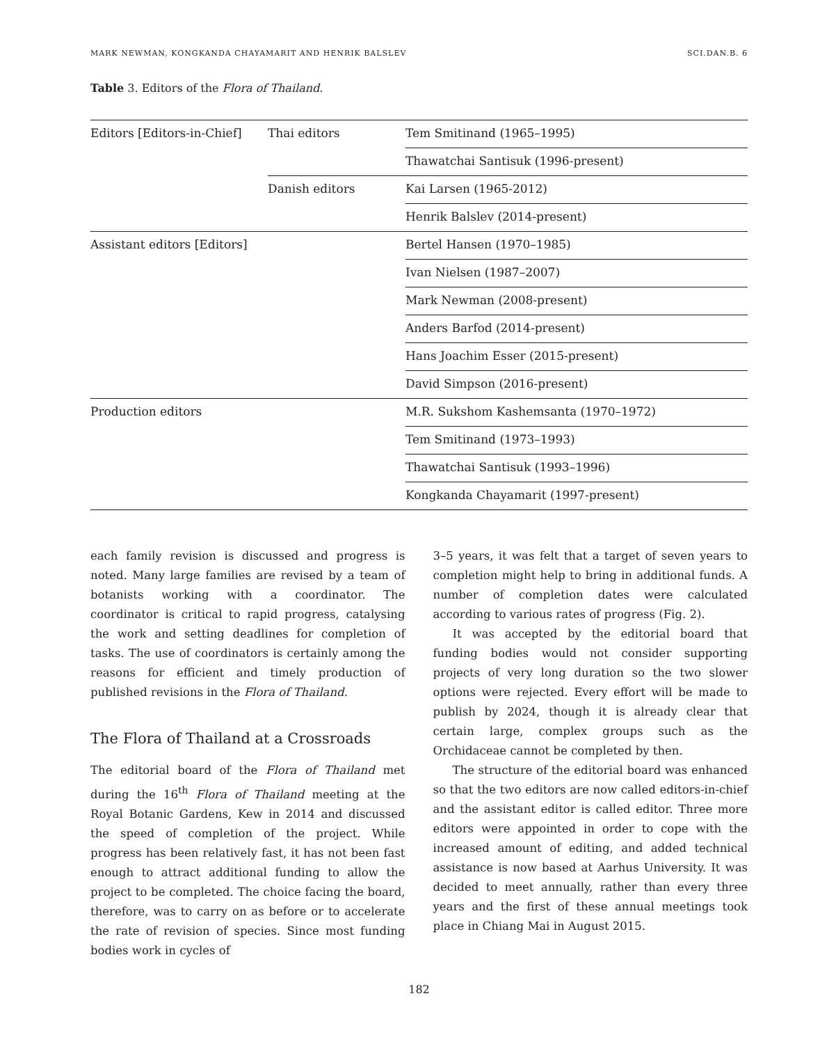MARK NEWMAN, KONGKANDA CHAYAMARIT AND HENRIK BALSLEV SCI.DAN.B. 6
Table 3. Editors of the Flora of Thailand.
| Editors [Editors-in-Chief] | Thai editors | Tem Smitinand (1965–1995) |
| | | Thawatchai Santisuk (1996-present) |
| | Danish editors | Kai Larsen (1965-2012) |
| | | Henrik Balslev (2014-present) |
| Assistant editors [Editors] | | Bertel Hansen (1970–1985) |
| | | Ivan Nielsen (1987–2007) |
| | | Mark Newman (2008-present) |
| | | Anders Barfod (2014-present) |
| | | Hans Joachim Esser (2015-present) |
| | | David Simpson (2016-present) |
| Production editors | | M.R. Sukshom Kashemsanta (1970–1972) |
| | | Tem Smitinand (1973–1993) |
| | | Thawatchai Santisuk (1993–1996) |
| | | Kongkanda Chayamarit (1997-present) |
each family revision is discussed and progress is noted. Many large families are revised by a team of botanists working with a coordinator. The coordinator is critical to rapid progress, catalysing the work and setting deadlines for completion of tasks. The use of coordinators is certainly among the reasons for efficient and timely production of published revisions in the Flora of Thailand.
The Flora of Thailand at a Crossroads
The editorial board of the Flora of Thailand met during the 16<sup>th</sup> Flora of Thailand meeting at the Royal Botanic Gardens, Kew in 2014 and discussed the speed of completion of the project. While progress has been relatively fast, it has not been fast enough to attract additional funding to allow the project to be completed. The choice facing the board, therefore, was to carry on as before or to accelerate the rate of revision of species. Since most funding bodies work in cycles of
3–5 years, it was felt that a target of seven years to completion might help to bring in additional funds. A number of completion dates were calculated according to various rates of progress (Fig. 2).
It was accepted by the editorial board that funding bodies would not consider supporting projects of very long duration so the two slower options were rejected. Every effort will be made to publish by 2024, though it is already clear that certain large, complex groups such as the Orchidaceae cannot be completed by then.
The structure of the editorial board was enhanced so that the two editors are now called editors-in-chief and the assistant editor is called editor. Three more editors were appointed in order to cope with the increased amount of editing, and added technical assistance is now based at Aarhus University. It was decided to meet annually, rather than every three years and the first of these annual meetings took place in Chiang Mai in August 2015.
182